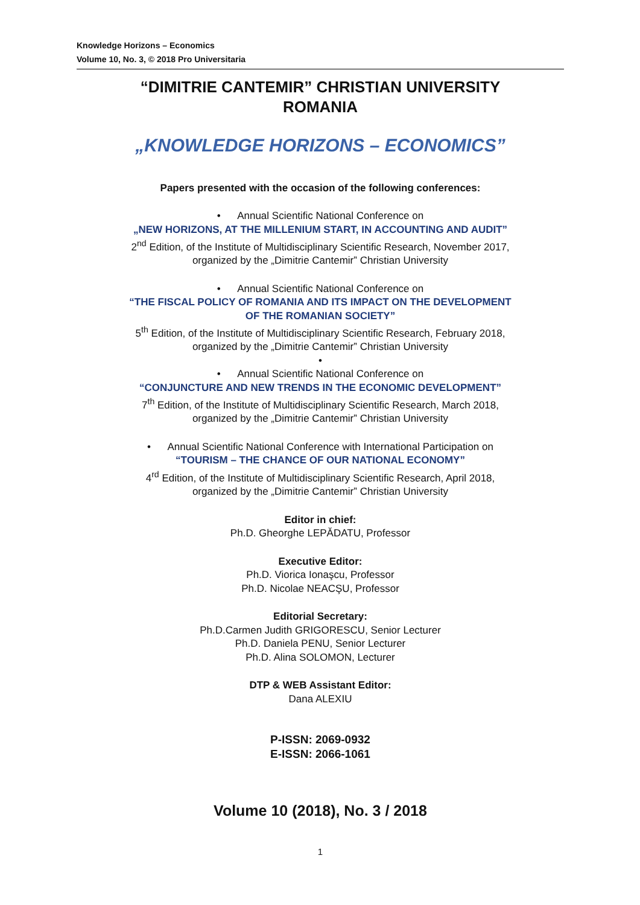Knowledge Horizons – Economics
Volume 10, No. 3, © 2018 Pro Universitaria
“DIMITRIE CANTEMIR” CHRISTIAN UNIVERSITY
ROMANIA
„KNOWLEDGE HORIZONS – ECONOMICS”
Papers presented with the occasion of the following conferences:
• Annual Scientific National Conference on
„NEW HORIZONS, AT THE MILLENIUM START, IN ACCOUNTING AND AUDIT”
2<sup>nd</sup> Edition, of the Institute of Multidisciplinary Scientific Research, November 2017,
organized by the „Dimitrie Cantemir” Christian University
• Annual Scientific National Conference on
“THE FISCAL POLICY OF ROMANIA AND ITS IMPACT ON THE DEVELOPMENT
OF THE ROMANIAN SOCIETY”
5<sup>th</sup> Edition, of the Institute of Multidisciplinary Scientific Research, February 2018,
organized by the „Dimitrie Cantemir” Christian University
•
• Annual Scientific National Conference on
“CONJUNCTURE AND NEW TRENDS IN THE ECONOMIC DEVELOPMENT”
7<sup>th</sup> Edition, of the Institute of Multidisciplinary Scientific Research, March 2018,
organized by the „Dimitrie Cantemir” Christian University
• Annual Scientific National Conference with International Participation on
“TOURISM – THE CHANCE OF OUR NATIONAL ECONOMY”
4<sup>rd</sup> Edition, of the Institute of Multidisciplinary Scientific Research, April 2018,
organized by the „Dimitrie Cantemir” Christian University
Editor in chief:
Ph.D. Gheorghe LEPĂDATU, Professor
Executive Editor:
Ph.D. Viorica Ionaşcu, Professor
Ph.D. Nicolae NEACŞU, Professor
Editorial Secretary:
Ph.D.Carmen Judith GRIGORESCU, Senior Lecturer
Ph.D. Daniela PENU, Senior Lecturer
Ph.D. Alina SOLOMON, Lecturer
DTP & WEB Assistant Editor:
Dana ALEXIU
P-ISSN: 2069-0932
E-ISSN: 2066-1061
Volume 10 (2018), No. 3 / 2018
1